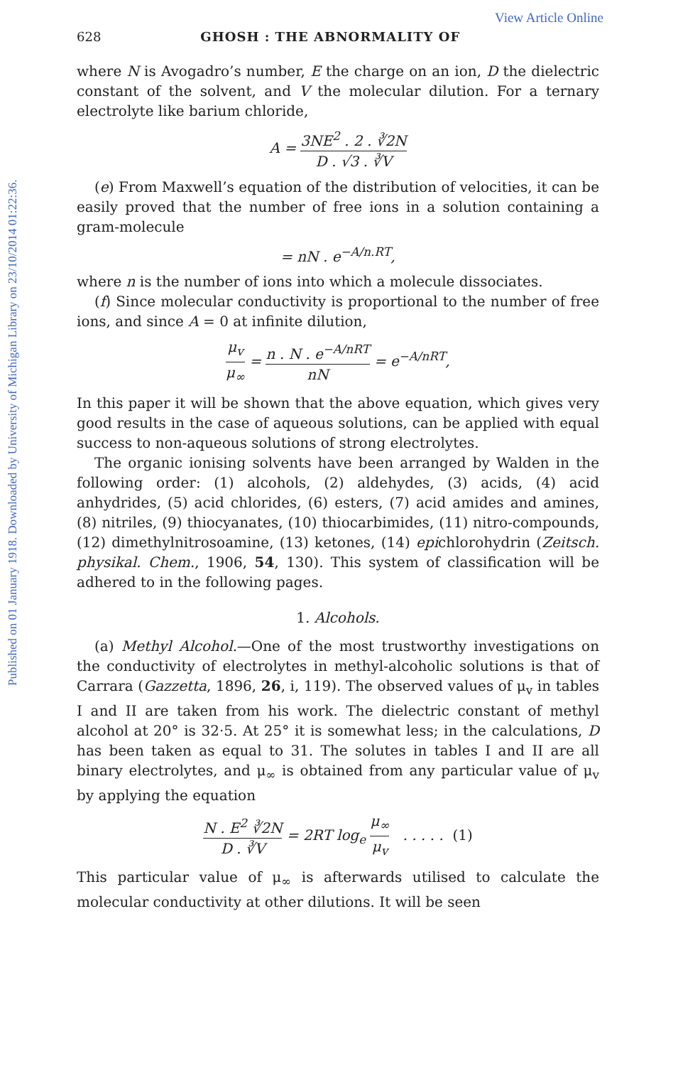Published on 01 January 1918. Downloaded by University of Michigan Library on 23/10/2014 01:22:36.
View Article Online
628 GHOSH : THE ABNORMALITY OF
where N is Avogadro’s number, E the charge on an ion, D the dielectric constant of the solvent, and V the molecular dilution. For a ternary electrolyte like barium chloride,
A = 3NE<sup>2</sup> . 2 . ∛2N D . √3 . ∛V
(e) From Maxwell’s equation of the distribution of velocities, it can be easily proved that the number of free ions in a solution containing a gram-molecule
= nN . e<sup>−A/n.RT</sup>,
where n is the number of ions into which a molecule dissociates.
(f) Since molecular conductivity is proportional to the number of free ions, and since A = 0 at infinite dilution,
μ<sub>v</sub> μ<sub>∞</sub> = n . N . e<sup>−A/nRT</sup> nN = e<sup>−A/nRT</sup>,
In this paper it will be shown that the above equation, which gives very good results in the case of aqueous solutions, can be applied with equal success to non-aqueous solutions of strong electrolytes.
The organic ionising solvents have been arranged by Walden in the following order: (1) alcohols, (2) aldehydes, (3) acids, (4) acid anhydrides, (5) acid chlorides, (6) esters, (7) acid amides and amines, (8) nitriles, (9) thiocyanates, (10) thiocarbimides, (11) nitro-compounds, (12) dimethylnitrosoamine, (13) ketones, (14) epichlorohydrin (Zeitsch. physikal. Chem., 1906, 54, 130). This system of classification will be adhered to in the following pages.
1. Alcohols.
(a) Methyl Alcohol.—One of the most trustworthy investigations on the conductivity of electrolytes in methyl-alcoholic solutions is that of Carrara (Gazzetta, 1896, 26, i, 119). The observed values of μ<sub>v</sub> in tables I and II are taken from his work. The dielectric constant of methyl alcohol at 20° is 32·5. At 25° it is somewhat less; in the calculations, D has been taken as equal to 31. The solutes in tables I and II are all binary electrolytes, and μ<sub>∞</sub> is obtained from any particular value of μ<sub>v</sub> by applying the equation
N . E<sup>2</sup> ∛2N D . ∛V = 2RT log<sub>e</sub> μ<sub>∞</sub> μ<sub>v</sub> . . . . . (1)
This particular value of μ<sub>∞</sub> is afterwards utilised to calculate the molecular conductivity at other dilutions. It will be seen